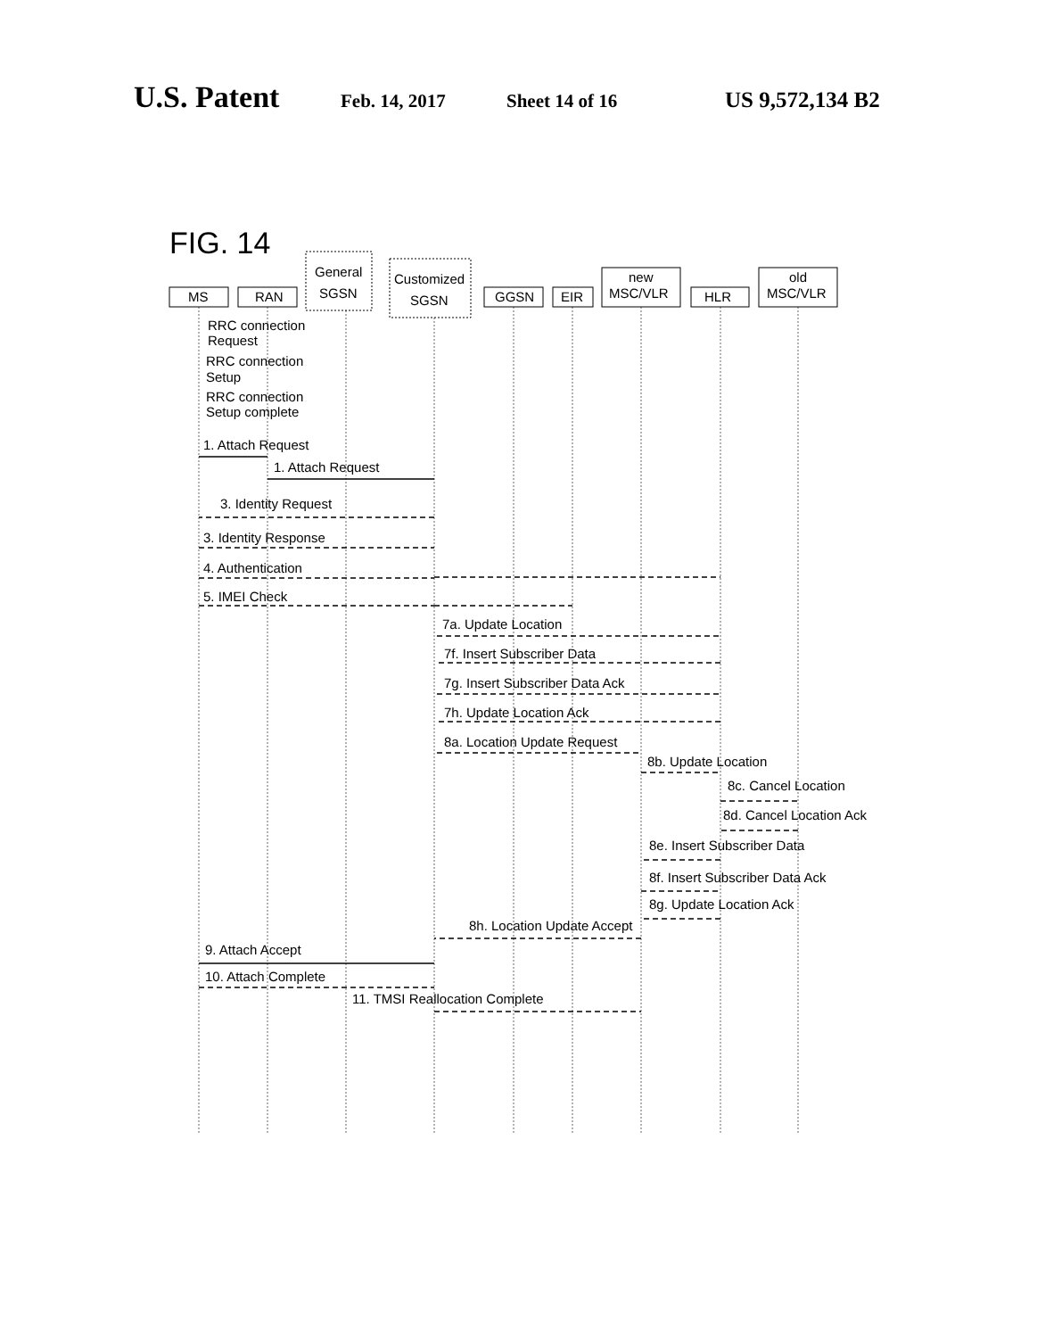U.S. Patent Feb. 14, 2017 Sheet 14 of 16 US 9,572,134 B2
FIG. 14
MS
RAN
General
SGSN
Customized
SGSN
GGSN
EIR
new
MSC/VLR
HLR
old
MSC/VLR
RRC connection
Request
RRC connection
Setup
RRC connection
Setup complete
1. Attach Request
1. Attach Request
3. Identity Request
3. Identity Response
4. Authentication
5. IMEI Check
7a. Update Location
7f. Insert Subscriber Data
7g. Insert Subscriber Data Ack
7h. Update Location Ack
8a. Location Update Request
8b. Update Location
8c. Cancel Location
8d. Cancel Location Ack
8e. Insert Subscriber Data
8f. Insert Subscriber Data Ack
8g. Update Location Ack
8h. Location Update Accept
9. Attach Accept
10. Attach Complete
11. TMSI Reallocation Complete